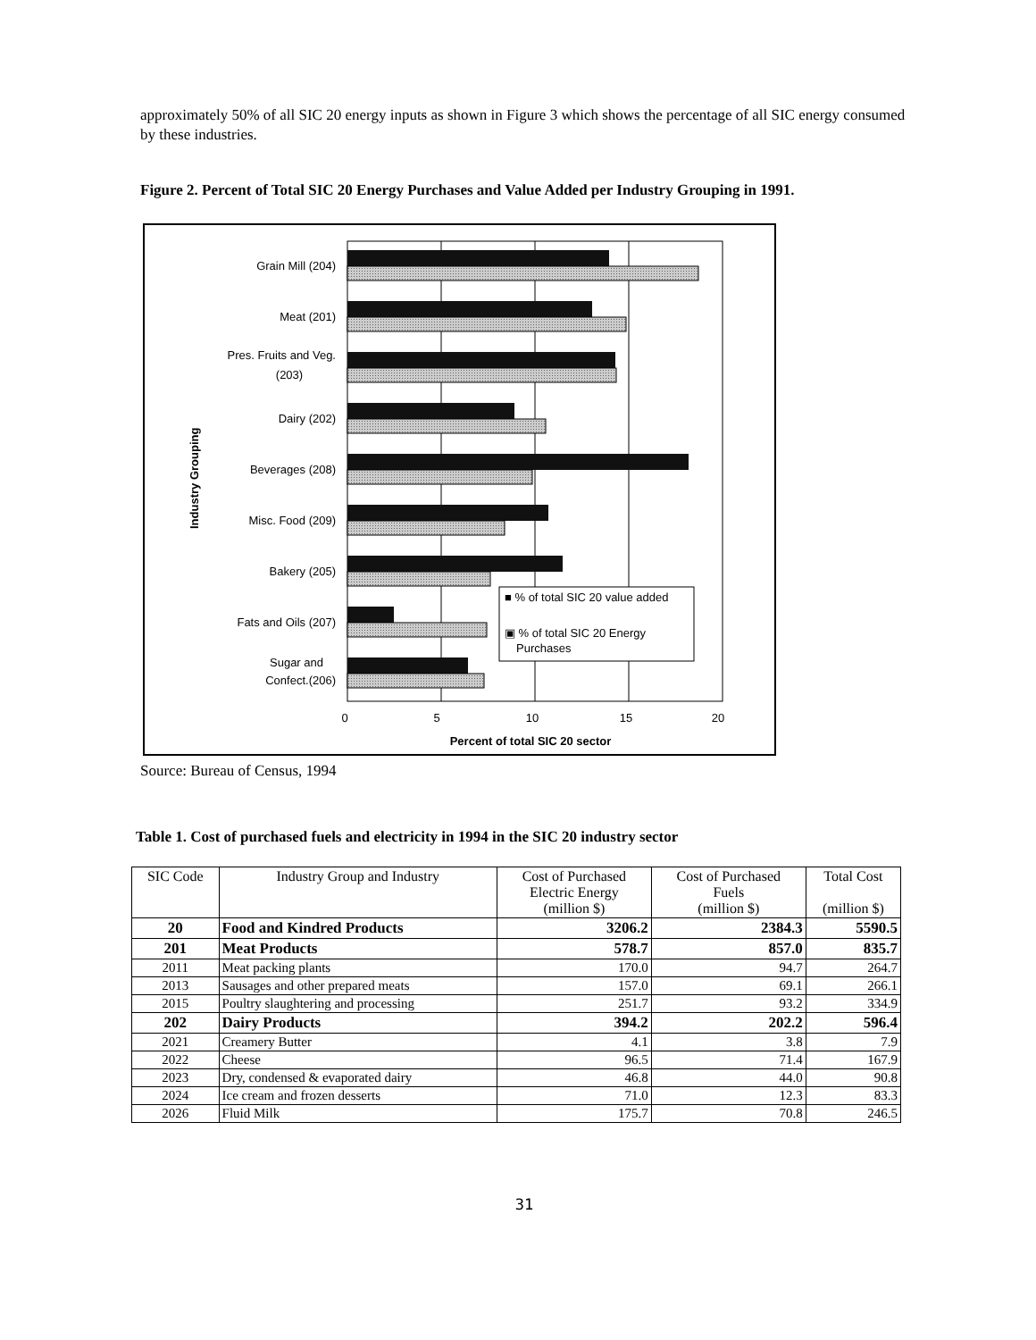approximately 50% of all SIC 20 energy inputs as shown in Figure 3 which shows the percentage of all SIC energy consumed by these industries.
Figure 2. Percent of Total SIC 20 Energy Purchases and Value Added per Industry Grouping in 1991.
■ % of total SIC 20 value added
▣ % of total SIC 20 Energy
Purchases
Grain Mill (204)
Meat (201)
Pres. Fruits and Veg.
(203)
Dairy (202)
Beverages (208)
Misc. Food (209)
Bakery (205)
Fats and Oils (207)
Sugar and
Confect.(206)
Industry Grouping
0
5
10
15
20
Percent of total SIC 20 sector
Source: Bureau of Census, 1994
Table 1. Cost of purchased fuels and electricity in 1994 in the SIC 20 industry sector
| SIC Code | Industry Group and Industry | Cost of Purchased Electric Energy (million $) | Cost of Purchased Fuels (million $) | Total Cost (million $) |
| --- | --- | --- | --- | --- |
| 20 | Food and Kindred Products | 3206.2 | 2384.3 | 5590.5 |
| 201 | Meat Products | 578.7 | 857.0 | 835.7 |
| 2011 | Meat packing plants | 170.0 | 94.7 | 264.7 |
| 2013 | Sausages and other prepared meats | 157.0 | 69.1 | 266.1 |
| 2015 | Poultry slaughtering and processing | 251.7 | 93.2 | 334.9 |
| 202 | Dairy Products | 394.2 | 202.2 | 596.4 |
| 2021 | Creamery Butter | 4.1 | 3.8 | 7.9 |
| 2022 | Cheese | 96.5 | 71.4 | 167.9 |
| 2023 | Dry, condensed & evaporated dairy | 46.8 | 44.0 | 90.8 |
| 2024 | Ice cream and frozen desserts | 71.0 | 12.3 | 83.3 |
| 2026 | Fluid Milk | 175.7 | 70.8 | 246.5 |
31